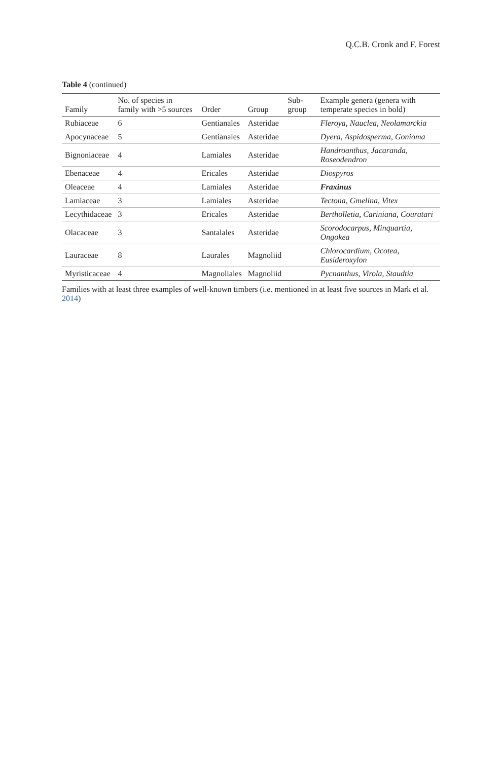Q.C.B. Cronk and F. Forest
Table 4 (continued)
| Family | No. of species in family with >5 sources | Order | Group | Sub-group | Example genera (genera with temperate species in bold) |
| --- | --- | --- | --- | --- | --- |
| Rubiaceae | 6 | Gentianales | Asteridae | | Fleroya, Nauclea, Neolamarckia |
| Apocynaceae | 5 | Gentianales | Asteridae | | Dyera, Aspidosperma, Gonioma |
| Bignoniaceae | 4 | Lamiales | Asteridae | | Handroanthus, Jacaranda, Roseodendron |
| Ebenaceae | 4 | Ericales | Asteridae | | Diospyros |
| Oleaceae | 4 | Lamiales | Asteridae | | Fraxinus |
| Lamiaceae | 3 | Lamiales | Asteridae | | Tectona, Gmelina, Vitex |
| Lecythidaceae | 3 | Ericales | Asteridae | | Bertholletia, Cariniana, Couratari |
| Olacaceae | 3 | Santalales | Asteridae | | Scorodocarpus, Minquartia, Ongokea |
| Lauraceae | 8 | Laurales | Magnoliid | | Chlorocardium, Ocotea, Eusideroxylon |
| Myristicaceae | 4 | Magnoliales | Magnoliid | | Pycnanthus, Virola, Staudtia |
Families with at least three examples of well-known timbers (i.e. mentioned in at least five sources in Mark et al. 2014)